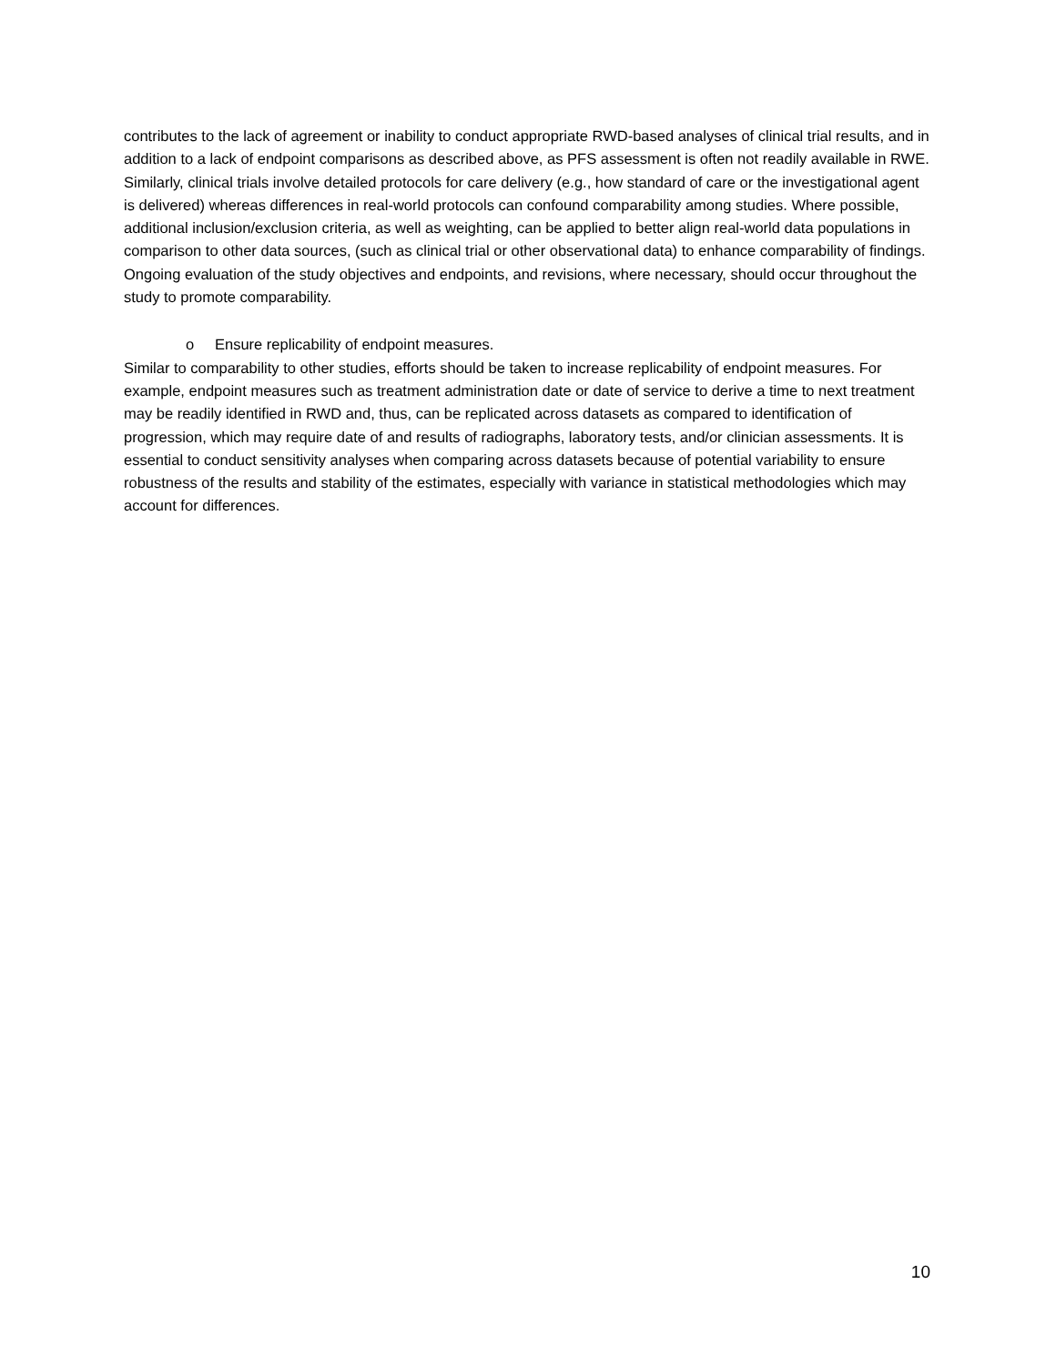contributes to the lack of agreement or inability to conduct appropriate RWD-based analyses of clinical trial results, and in addition to a lack of endpoint comparisons as described above, as PFS assessment is often not readily available in RWE. Similarly, clinical trials involve detailed protocols for care delivery (e.g., how standard of care or the investigational agent is delivered) whereas differences in real-world protocols can confound comparability among studies. Where possible, additional inclusion/exclusion criteria, as well as weighting, can be applied to better align real-world data populations in comparison to other data sources, (such as clinical trial or other observational data) to enhance comparability of findings. Ongoing evaluation of the study objectives and endpoints, and revisions, where necessary, should occur throughout the study to promote comparability.
o Ensure replicability of endpoint measures.
Similar to comparability to other studies, efforts should be taken to increase replicability of endpoint measures. For example, endpoint measures such as treatment administration date or date of service to derive a time to next treatment may be readily identified in RWD and, thus, can be replicated across datasets as compared to identification of progression, which may require date of and results of radiographs, laboratory tests, and/or clinician assessments. It is essential to conduct sensitivity analyses when comparing across datasets because of potential variability to ensure robustness of the results and stability of the estimates, especially with variance in statistical methodologies which may account for differences.
10